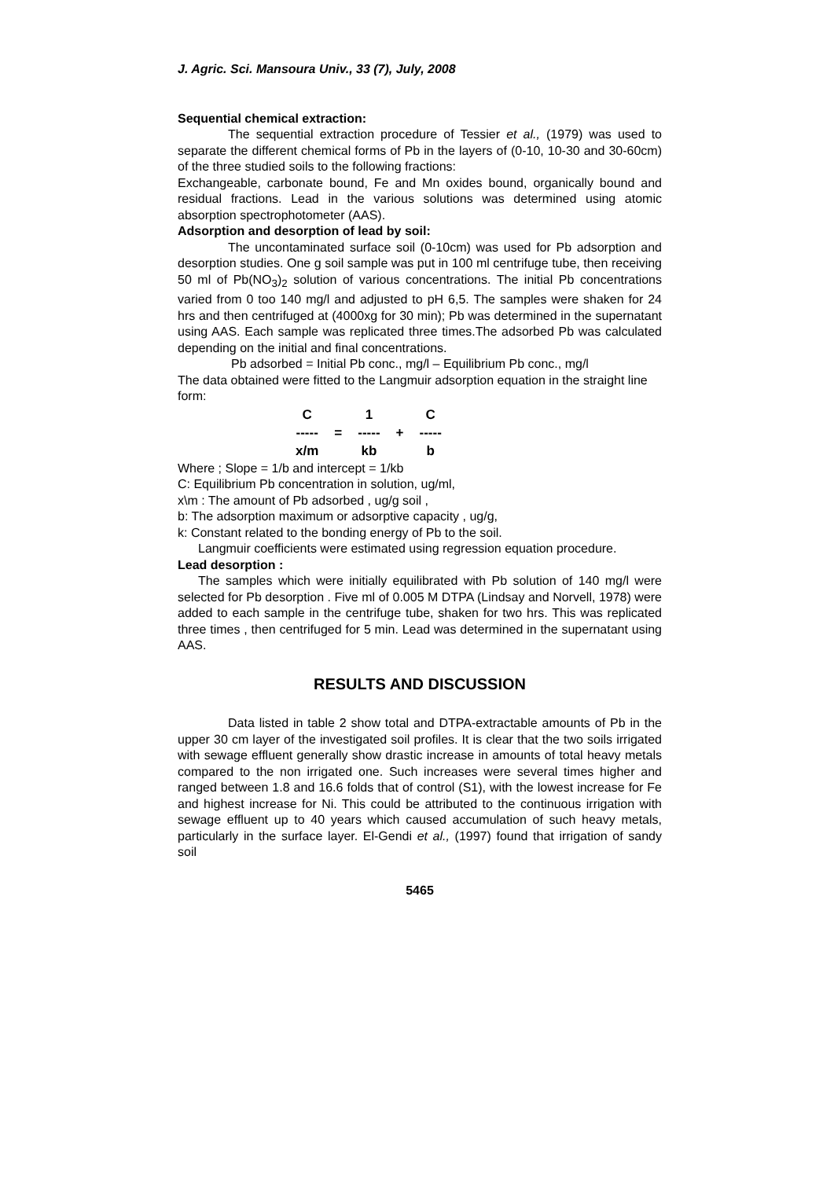J. Agric. Sci. Mansoura Univ., 33 (7), July, 2008
Sequential chemical extraction:
The sequential extraction procedure of Tessier et al., (1979) was used to separate the different chemical forms of Pb in the layers of (0-10, 10-30 and 30-60cm) of the three studied soils to the following fractions:
Exchangeable, carbonate bound, Fe and Mn oxides bound, organically bound and residual fractions. Lead in the various solutions was determined using atomic absorption spectrophotometer (AAS).
Adsorption and desorption of lead by soil:
The uncontaminated surface soil (0-10cm) was used for Pb adsorption and desorption studies. One g soil sample was put in 100 ml centrifuge tube, then receiving 50 ml of Pb(NO<sub>3</sub>)<sub>2</sub> solution of various concentrations. The initial Pb concentrations varied from 0 too 140 mg/l and adjusted to pH 6,5. The samples were shaken for 24 hrs and then centrifuged at (4000xg for 30 min); Pb was determined in the supernatant using AAS. Each sample was replicated three times.The adsorbed Pb was calculated depending on the initial and final concentrations.
Pb adsorbed = Initial Pb conc., mg/l – Equilibrium Pb conc., mg/l
The data obtained were fitted to the Langmuir adsorption equation in the straight line form:
| C | | 1 | | C |
| ----- | = | ----- | + | ----- |
| x/m | | kb | | b |
Where ; Slope = 1/b and intercept = 1/kb
C: Equilibrium Pb concentration in solution, ug/ml,
x\m : The amount of Pb adsorbed , ug/g soil ,
b: The adsorption maximum or adsorptive capacity , ug/g,
k: Constant related to the bonding energy of Pb to the soil.
Langmuir coefficients were estimated using regression equation procedure.
Lead desorption :
The samples which were initially equilibrated with Pb solution of 140 mg/l were selected for Pb desorption . Five ml of 0.005 M DTPA (Lindsay and Norvell, 1978) were added to each sample in the centrifuge tube, shaken for two hrs. This was replicated three times , then centrifuged for 5 min. Lead was determined in the supernatant using AAS.
RESULTS AND DISCUSSION
Data listed in table 2 show total and DTPA-extractable amounts of Pb in the upper 30 cm layer of the investigated soil profiles. It is clear that the two soils irrigated with sewage effluent generally show drastic increase in amounts of total heavy metals compared to the non irrigated one. Such increases were several times higher and ranged between 1.8 and 16.6 folds that of control (S1), with the lowest increase for Fe and highest increase for Ni. This could be attributed to the continuous irrigation with sewage effluent up to 40 years which caused accumulation of such heavy metals, particularly in the surface layer. El-Gendi et al., (1997) found that irrigation of sandy soil
5465